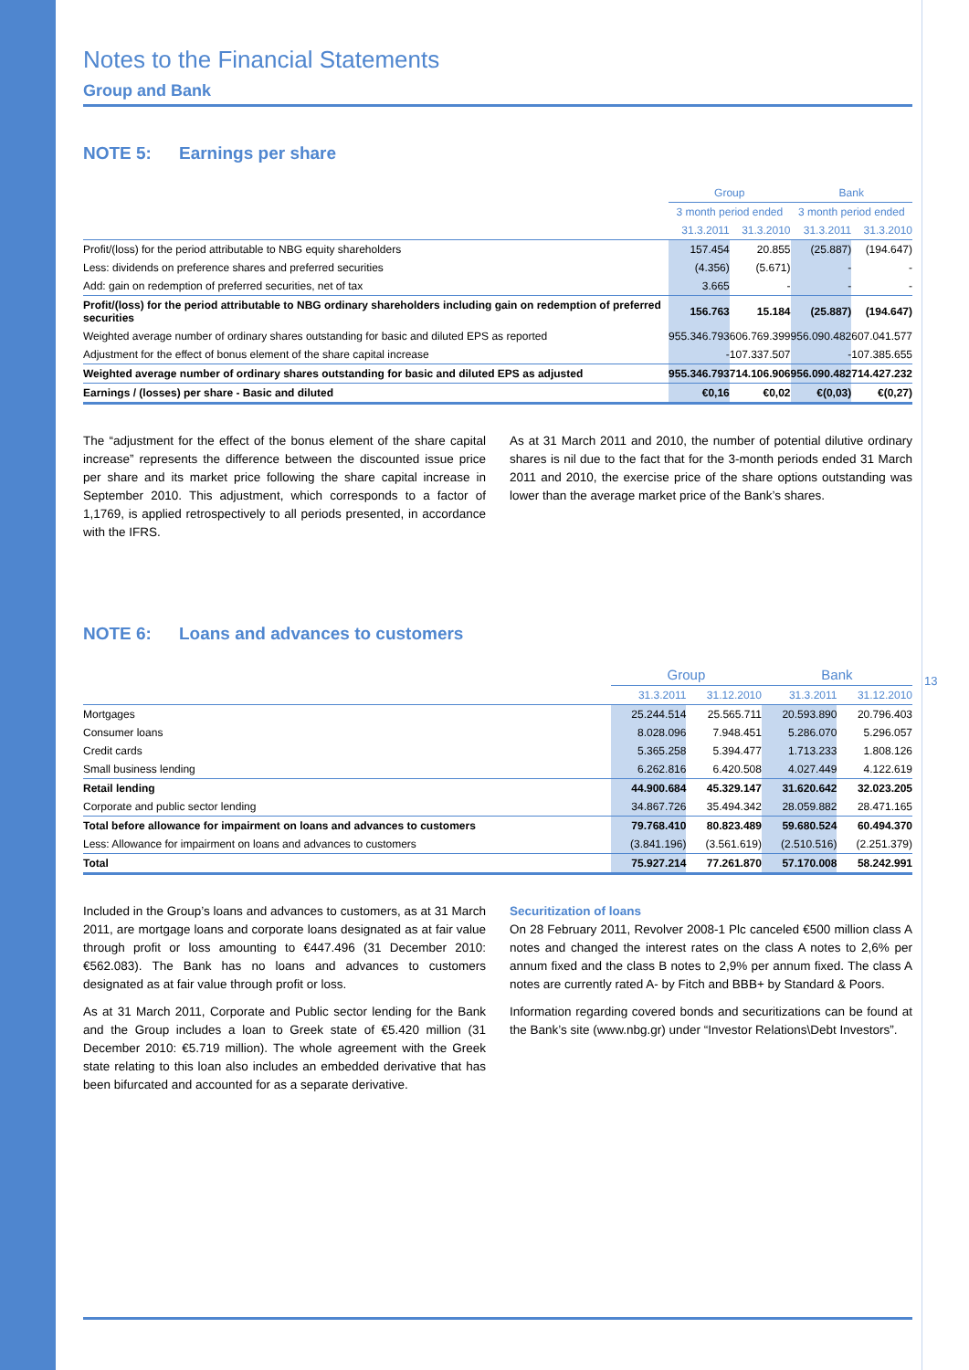Notes to the Financial Statements
Group and Bank
NOTE 5: Earnings per share
| | Group | | Bank | |
| --- | --- | --- | --- | --- |
| | 3 month period ended | | 3 month period ended | |
| | 31.3.2011 | 31.3.2010 | 31.3.2011 | 31.3.2010 |
| Profit/(loss) for the period attributable to NBG equity shareholders | 157.454 | 20.855 | (25.887) | (194.647) |
| Less: dividends on preference shares and preferred securities | (4.356) | (5.671) | - | - |
| Add: gain on redemption of preferred securities, net of tax | 3.665 | - | - | - |
| Profit/(loss) for the period attributable to NBG ordinary shareholders including gain on redemption of preferred securities | 156.763 | 15.184 | (25.887) | (194.647) |
| Weighted average number of ordinary shares outstanding for basic and diluted EPS as reported | 955.346.793 | 606.769.399 | 956.090.482 | 607.041.577 |
| Adjustment for the effect of bonus element of the share capital increase | - | 107.337.507 | - | 107.385.655 |
| Weighted average number of ordinary shares outstanding for basic and diluted EPS as adjusted | 955.346.793 | 714.106.906 | 956.090.482 | 714.427.232 |
| Earnings / (losses) per share - Basic and diluted | €0,16 | €0,02 | €(0,03) | €(0,27) |
The “adjustment for the effect of the bonus element of the share capital increase” represents the difference between the discounted issue price per share and its market price following the share capital increase in September 2010. This adjustment, which corresponds to a factor of 1,1769, is applied retrospectively to all periods presented, in accordance with the IFRS.
As at 31 March 2011 and 2010, the number of potential dilutive ordinary shares is nil due to the fact that for the 3-month periods ended 31 March 2011 and 2010, the exercise price of the share options outstanding was lower than the average market price of the Bank’s shares.
NOTE 6: Loans and advances to customers
| | Group | | Bank | |
| --- | --- | --- | --- | --- |
| | 31.3.2011 | 31.12.2010 | 31.3.2011 | 31.12.2010 |
| Mortgages | 25.244.514 | 25.565.711 | 20.593.890 | 20.796.403 |
| Consumer loans | 8.028.096 | 7.948.451 | 5.286.070 | 5.296.057 |
| Credit cards | 5.365.258 | 5.394.477 | 1.713.233 | 1.808.126 |
| Small business lending | 6.262.816 | 6.420.508 | 4.027.449 | 4.122.619 |
| Retail lending | 44.900.684 | 45.329.147 | 31.620.642 | 32.023.205 |
| Corporate and public sector lending | 34.867.726 | 35.494.342 | 28.059.882 | 28.471.165 |
| Total before allowance for impairment on loans and advances to customers | 79.768.410 | 80.823.489 | 59.680.524 | 60.494.370 |
| Less: Allowance for impairment on loans and advances to customers | (3.841.196) | (3.561.619) | (2.510.516) | (2.251.379) |
| Total | 75.927.214 | 77.261.870 | 57.170.008 | 58.242.991 |
Included in the Group’s loans and advances to customers, as at 31 March 2011, are mortgage loans and corporate loans designated as at fair value through profit or loss amounting to €447.496 (31 December 2010: €562.083). The Bank has no loans and advances to customers designated as at fair value through profit or loss.
As at 31 March 2011, Corporate and Public sector lending for the Bank and the Group includes a loan to Greek state of €5.420 million (31 December 2010: €5.719 million). The whole agreement with the Greek state relating to this loan also includes an embedded derivative that has been bifurcated and accounted for as a separate derivative.
Securitization of loans
On 28 February 2011, Revolver 2008-1 Plc canceled €500 million class A notes and changed the interest rates on the class A notes to 2,6% per annum fixed and the class B notes to 2,9% per annum fixed. The class A notes are currently rated A- by Fitch and BBB+ by Standard & Poors.
Information regarding covered bonds and securitizations can be found at the Bank’s site (www.nbg.gr) under “Investor Relations\Debt Investors”.
13